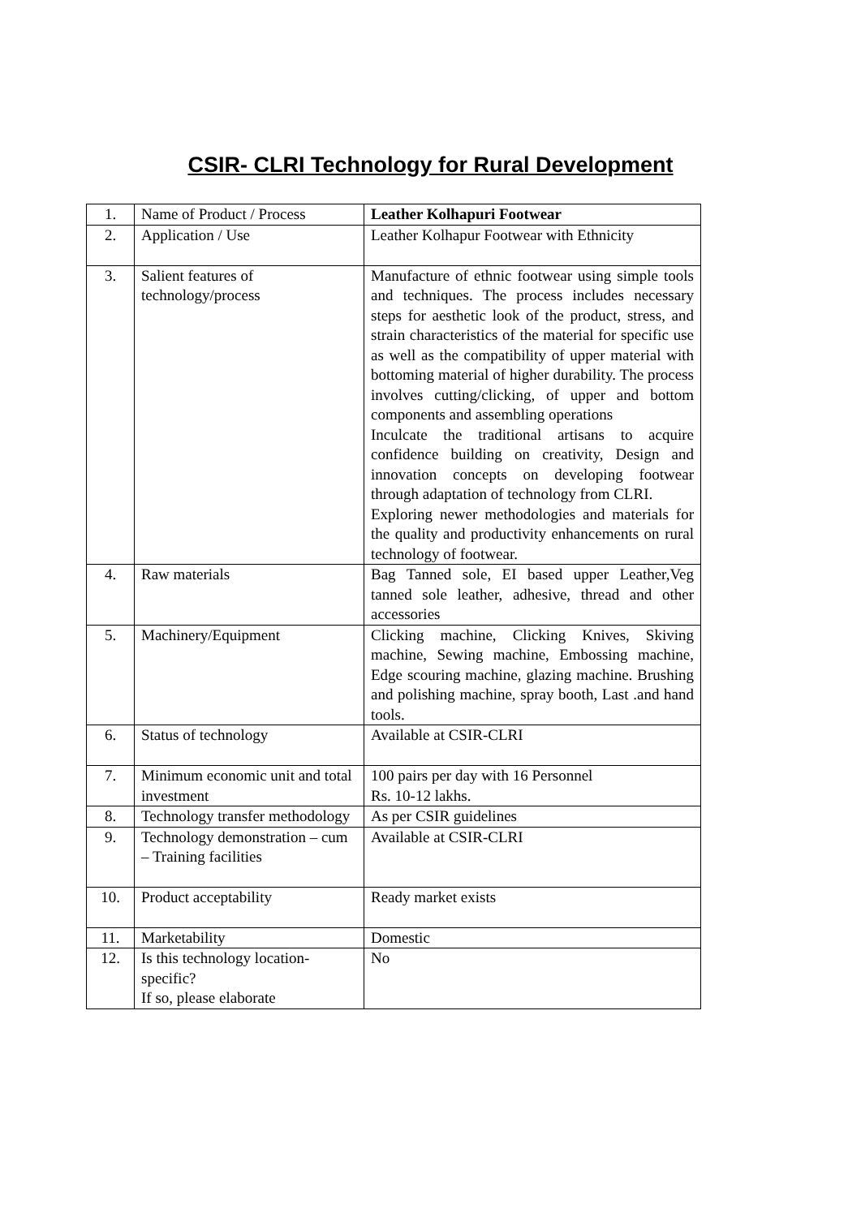CSIR- CLRI Technology for Rural Development
| 1. | Name of Product / Process | Leather Kolhapuri Footwear |
| 2. | Application / Use | Leather Kolhapur Footwear with Ethnicity |
| 3. | Salient features of technology/process | Manufacture of ethnic footwear using simple tools and techniques. The process includes necessary steps for aesthetic look of the product, stress, and strain characteristics of the material for specific use as well as the compatibility of upper material with bottoming material of higher durability. The process involves cutting/clicking, of upper and bottom components and assembling operations Inculcate the traditional artisans to acquire confidence building on creativity, Design and innovation concepts on developing footwear through adaptation of technology from CLRI. Exploring newer methodologies and materials for the quality and productivity enhancements on rural technology of footwear. |
| 4. | Raw materials | Bag Tanned sole, EI based upper Leather,Veg tanned sole leather, adhesive, thread and other accessories |
| 5. | Machinery/Equipment | Clicking machine, Clicking Knives, Skiving machine, Sewing machine, Embossing machine, Edge scouring machine, glazing machine. Brushing and polishing machine, spray booth, Last .and hand tools. |
| 6. | Status of technology | Available at CSIR-CLRI |
| 7. | Minimum economic unit and total investment | 100 pairs per day with 16 Personnel Rs. 10-12 lakhs. |
| 8. | Technology transfer methodology | As per CSIR guidelines |
| 9. | Technology demonstration – cum – Training facilities | Available at CSIR-CLRI |
| 10. | Product acceptability | Ready market exists |
| 11. | Marketability | Domestic |
| 12. | Is this technology location-specific? If so, please elaborate | No |